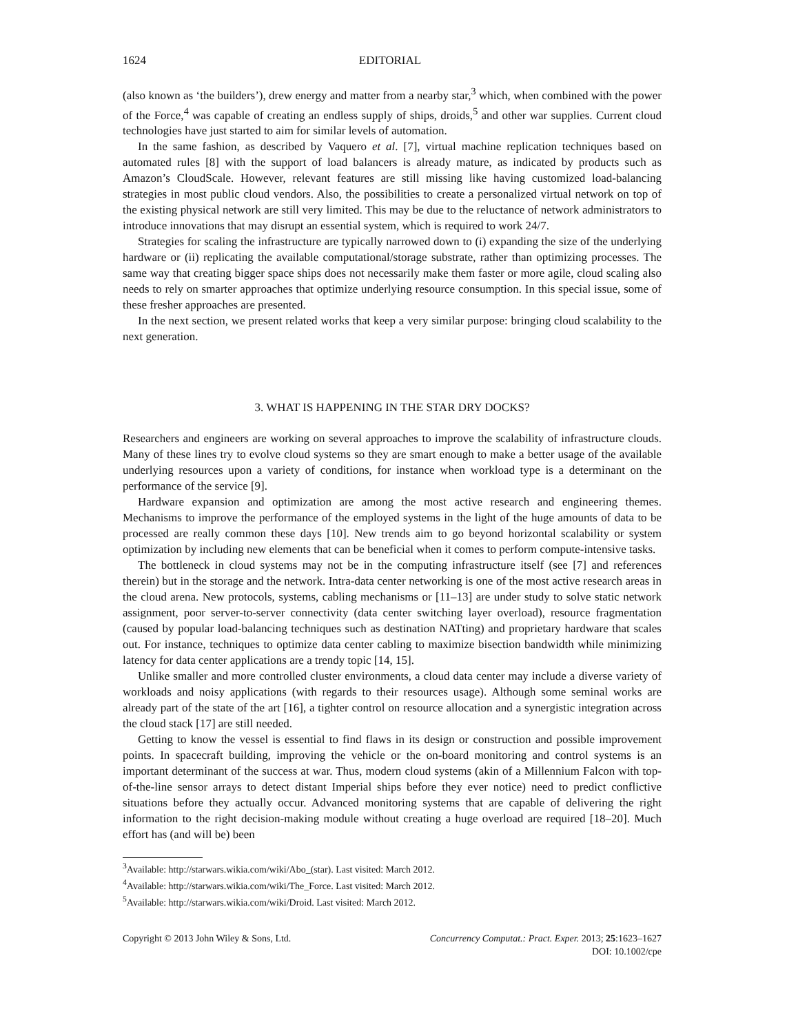1624 EDITORIAL
(also known as ‘the builders’), drew energy and matter from a nearby star,<sup>3</sup> which, when combined with the power of the Force,<sup>4</sup> was capable of creating an endless supply of ships, droids,<sup>5</sup> and other war supplies. Current cloud technologies have just started to aim for similar levels of automation.
In the same fashion, as described by Vaquero et al. [7], virtual machine replication techniques based on automated rules [8] with the support of load balancers is already mature, as indicated by products such as Amazon’s CloudScale. However, relevant features are still missing like having customized load-balancing strategies in most public cloud vendors. Also, the possibilities to create a personalized virtual network on top of the existing physical network are still very limited. This may be due to the reluctance of network administrators to introduce innovations that may disrupt an essential system, which is required to work 24/7.
Strategies for scaling the infrastructure are typically narrowed down to (i) expanding the size of the underlying hardware or (ii) replicating the available computational/storage substrate, rather than optimizing processes. The same way that creating bigger space ships does not necessarily make them faster or more agile, cloud scaling also needs to rely on smarter approaches that optimize underlying resource consumption. In this special issue, some of these fresher approaches are presented.
In the next section, we present related works that keep a very similar purpose: bringing cloud scalability to the next generation.
3. WHAT IS HAPPENING IN THE STAR DRY DOCKS?
Researchers and engineers are working on several approaches to improve the scalability of infrastructure clouds. Many of these lines try to evolve cloud systems so they are smart enough to make a better usage of the available underlying resources upon a variety of conditions, for instance when workload type is a determinant on the performance of the service [9].
Hardware expansion and optimization are among the most active research and engineering themes. Mechanisms to improve the performance of the employed systems in the light of the huge amounts of data to be processed are really common these days [10]. New trends aim to go beyond horizontal scalability or system optimization by including new elements that can be beneficial when it comes to perform compute-intensive tasks.
The bottleneck in cloud systems may not be in the computing infrastructure itself (see [7] and references therein) but in the storage and the network. Intra-data center networking is one of the most active research areas in the cloud arena. New protocols, systems, cabling mechanisms or [11–13] are under study to solve static network assignment, poor server-to-server connectivity (data center switching layer overload), resource fragmentation (caused by popular load-balancing techniques such as destination NATting) and proprietary hardware that scales out. For instance, techniques to optimize data center cabling to maximize bisection bandwidth while minimizing latency for data center applications are a trendy topic [14, 15].
Unlike smaller and more controlled cluster environments, a cloud data center may include a diverse variety of workloads and noisy applications (with regards to their resources usage). Although some seminal works are already part of the state of the art [16], a tighter control on resource allocation and a synergistic integration across the cloud stack [17] are still needed.
Getting to know the vessel is essential to find flaws in its design or construction and possible improvement points. In spacecraft building, improving the vehicle or the on-board monitoring and control systems is an important determinant of the success at war. Thus, modern cloud systems (akin of a Millennium Falcon with top-of-the-line sensor arrays to detect distant Imperial ships before they ever notice) need to predict conflictive situations before they actually occur. Advanced monitoring systems that are capable of delivering the right information to the right decision-making module without creating a huge overload are required [18–20]. Much effort has (and will be) been
<sup>3</sup> Available: http://starwars.wikia.com/wiki/Abo_(star). Last visited: March 2012.
<sup>4</sup> Available: http://starwars.wikia.com/wiki/The_Force. Last visited: March 2012.
<sup>5</sup> Available: http://starwars.wikia.com/wiki/Droid. Last visited: March 2012.
Copyright © 2013 John Wiley & Sons, Ltd. Concurrency Computat.: Pract. Exper. 2013; 25:1623–1627
DOI: 10.1002/cpe